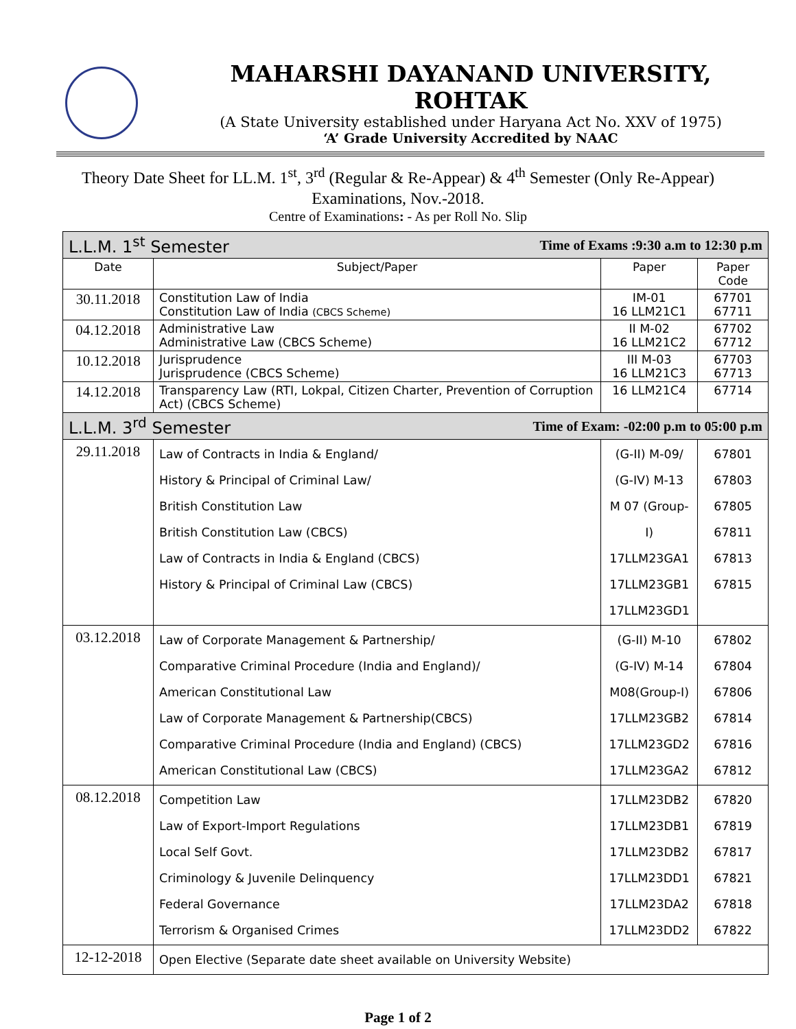MAHARSHI DAYANAND UNIVERSITY, ROHTAK
(A State University established under Haryana Act No. XXV of 1975)
‘A’ Grade University Accredited by NAAC
Theory Date Sheet for LL.M. 1<sup>st</sup>, 3<sup>rd</sup> (Regular & Re-Appear) & 4<sup>th</sup> Semester (Only Re-Appear)
Examinations, Nov.-2018.
Centre of Examinations: - As per Roll No. Slip
| L.L.M. 1<sup>st</sup> Semester Time of Exams :9:30 a.m to 12:30 p.m | | | |
| Date | Subject/Paper | Paper | Paper Code |
| 30.11.2018 | Constitution Law of India Constitution Law of India (CBCS Scheme) | IM-01 16 LLM21C1 | 67701 67711 |
| 04.12.2018 | Administrative Law Administrative Law (CBCS Scheme) | II M-02 16 LLM21C2 | 67702 67712 |
| 10.12.2018 | Jurisprudence Jurisprudence (CBCS Scheme) | III M-03 16 LLM21C3 | 67703 67713 |
| 14.12.2018 | Transparency Law (RTI, Lokpal, Citizen Charter, Prevention of Corruption Act) (CBCS Scheme) | 16 LLM21C4 | 67714 |
| L.L.M. 3<sup>rd</sup> Semester Time of Exam: -02:00 p.m to 05:00 p.m | | | |
| 29.11.2018 | Law of Contracts in India & England/ History & Principal of Criminal Law/ British Constitution Law British Constitution Law (CBCS) Law of Contracts in India & England (CBCS) History & Principal of Criminal Law (CBCS) | (G-II) M-09/ (G-IV) M-13 M 07 (Group-I) 17LLM23GA1 17LLM23GB1 17LLM23GD1 | 67801 67803 67805 67811 67813 67815 |
| 03.12.2018 | Law of Corporate Management & Partnership/ Comparative Criminal Procedure (India and England)/ American Constitutional Law Law of Corporate Management & Partnership(CBCS) Comparative Criminal Procedure (India and England) (CBCS) American Constitutional Law (CBCS) | (G-II) M-10 (G-IV) M-14 M08(Group-I) 17LLM23GB2 17LLM23GD2 17LLM23GA2 | 67802 67804 67806 67814 67816 67812 |
| 08.12.2018 | Competition Law Law of Export-Import Regulations Local Self Govt. Criminology & Juvenile Delinquency Federal Governance Terrorism & Organised Crimes | 17LLM23DB2 17LLM23DB1 17LLM23DB2 17LLM23DD1 17LLM23DA2 17LLM23DD2 | 67820 67819 67817 67821 67818 67822 |
| 12-12-2018 | Open Elective (Separate date sheet available on University Website) | | |
Page 1 of 2